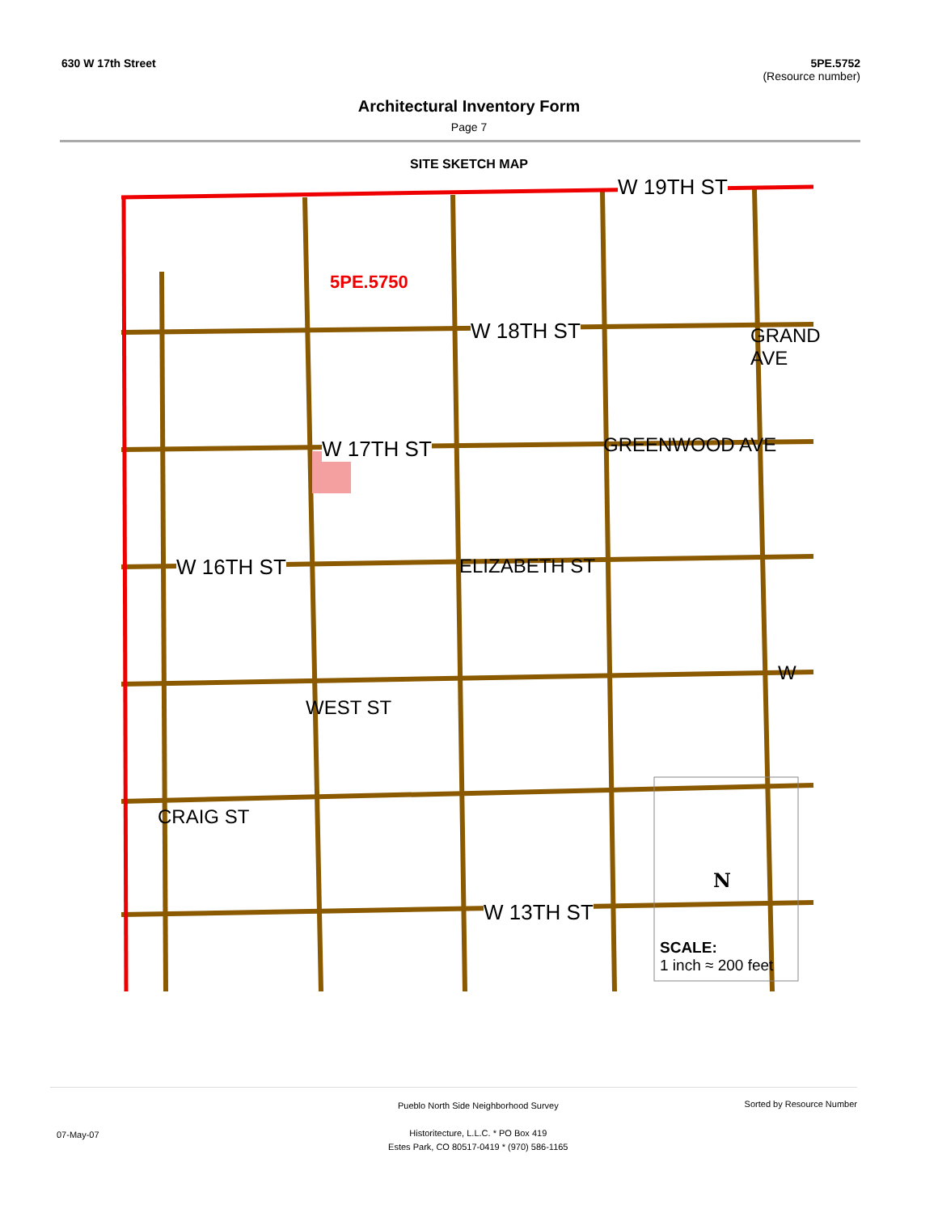630 W 17th Street 5PE.5752
(Resource number)
Architectural Inventory Form
Page 7
SITE SKETCH MAP
W 19TH ST
W 18TH ST
W 17TH ST
W 16TH ST
W 13TH ST
5PE.5750
ELIZABETH ST
GREENWOOD AVE
GRAND AVE
WEST ST
CRAIG ST
W
N
SCALE:
1 inch ≈ 200 feet
Pueblo North Side Neighborhood Survey
Historitecture, L.L.C. * PO Box 419
Estes Park, CO 80517-0419 * (970) 586-1165
Sorted by Resource Number
07-May-07